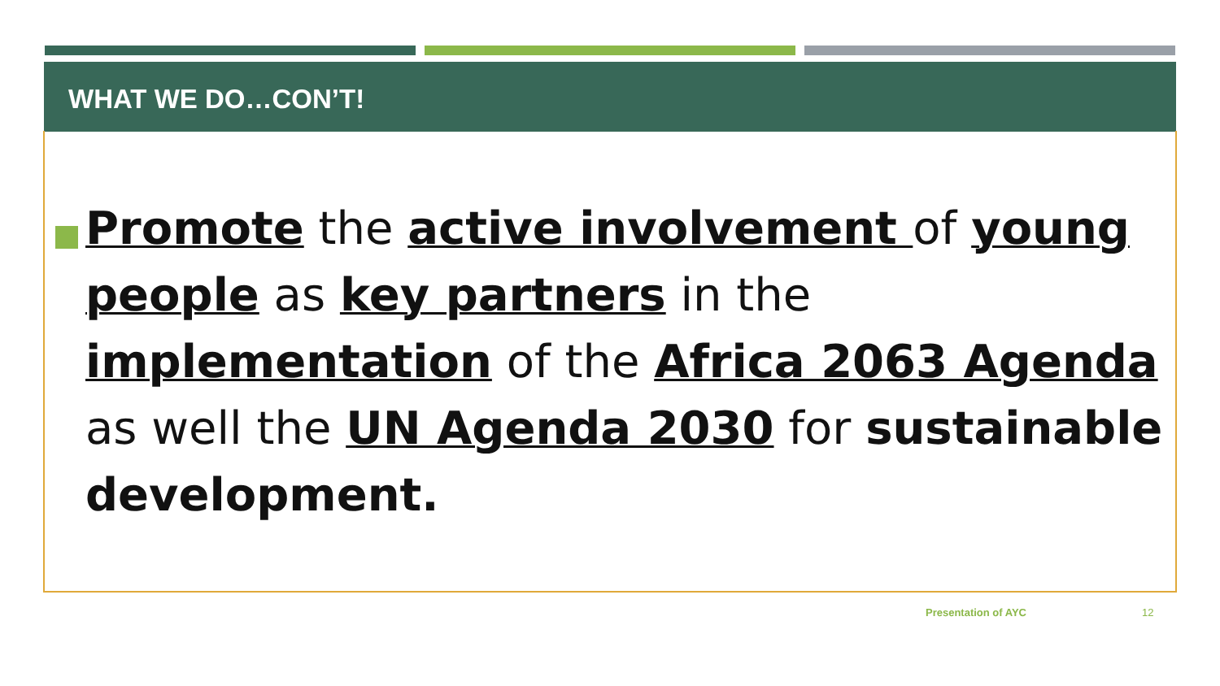WHAT WE DO…CON’T!
Promote the active involvement of young people as key partners in the implementation of the Africa 2063 Agenda as well the UN Agenda 2030 for sustainable development.
Presentation of AYC 12